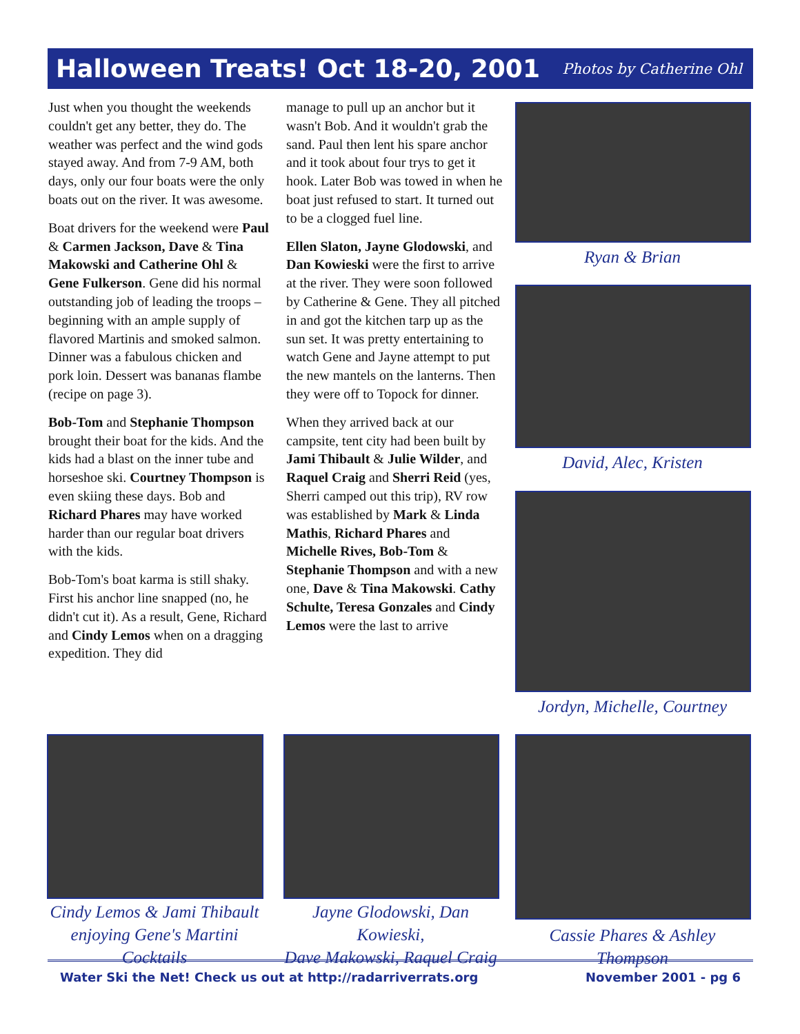Halloween Treats! Oct 18-20, 2001
Photos by Catherine Ohl
Just when you thought the weekends couldn't get any better, they do. The weather was perfect and the wind gods stayed away. And from 7-9 AM, both days, only our four boats were the only boats out on the river. It was awesome.
Boat drivers for the weekend were Paul & Carmen Jackson, Dave & Tina Makowski and Catherine Ohl & Gene Fulkerson. Gene did his normal outstanding job of leading the troops – beginning with an ample supply of flavored Martinis and smoked salmon. Dinner was a fabulous chicken and pork loin. Dessert was bananas flambe (recipe on page 3).
Bob-Tom and Stephanie Thompson brought their boat for the kids. And the kids had a blast on the inner tube and horseshoe ski. Courtney Thompson is even skiing these days. Bob and Richard Phares may have worked harder than our regular boat drivers with the kids.
Bob-Tom's boat karma is still shaky. First his anchor line snapped (no, he didn't cut it). As a result, Gene, Richard and Cindy Lemos when on a dragging expedition. They did
manage to pull up an anchor but it wasn't Bob. And it wouldn't grab the sand. Paul then lent his spare anchor and it took about four trys to get it hook. Later Bob was towed in when he boat just refused to start. It turned out to be a clogged fuel line.
Ellen Slaton, Jayne Glodowski, and Dan Kowieski were the first to arrive at the river. They were soon followed by Catherine & Gene. They all pitched in and got the kitchen tarp up as the sun set. It was pretty entertaining to watch Gene and Jayne attempt to put the new mantels on the lanterns. Then they were off to Topock for dinner.
When they arrived back at our campsite, tent city had been built by Jami Thibault & Julie Wilder, and Raquel Craig and Sherri Reid (yes, Sherri camped out this trip), RV row was established by Mark & Linda Mathis, Richard Phares and Michelle Rives, Bob-Tom & Stephanie Thompson and with a new one, Dave & Tina Makowski. Cathy Schulte, Teresa Gonzales and Cindy Lemos were the last to arrive
Ryan & Brian
David, Alec, Kristen
Jordyn, Michelle, Courtney
Cindy Lemos & Jami Thibault
enjoying Gene's Martini Cocktails
Jayne Glodowski, Dan Kowieski,
Dave Makowski, Raquel Craig
Cassie Phares & Ashley Thompson
Water Ski the Net! Check us out at http://radarriverrats.org November 2001 - pg 6